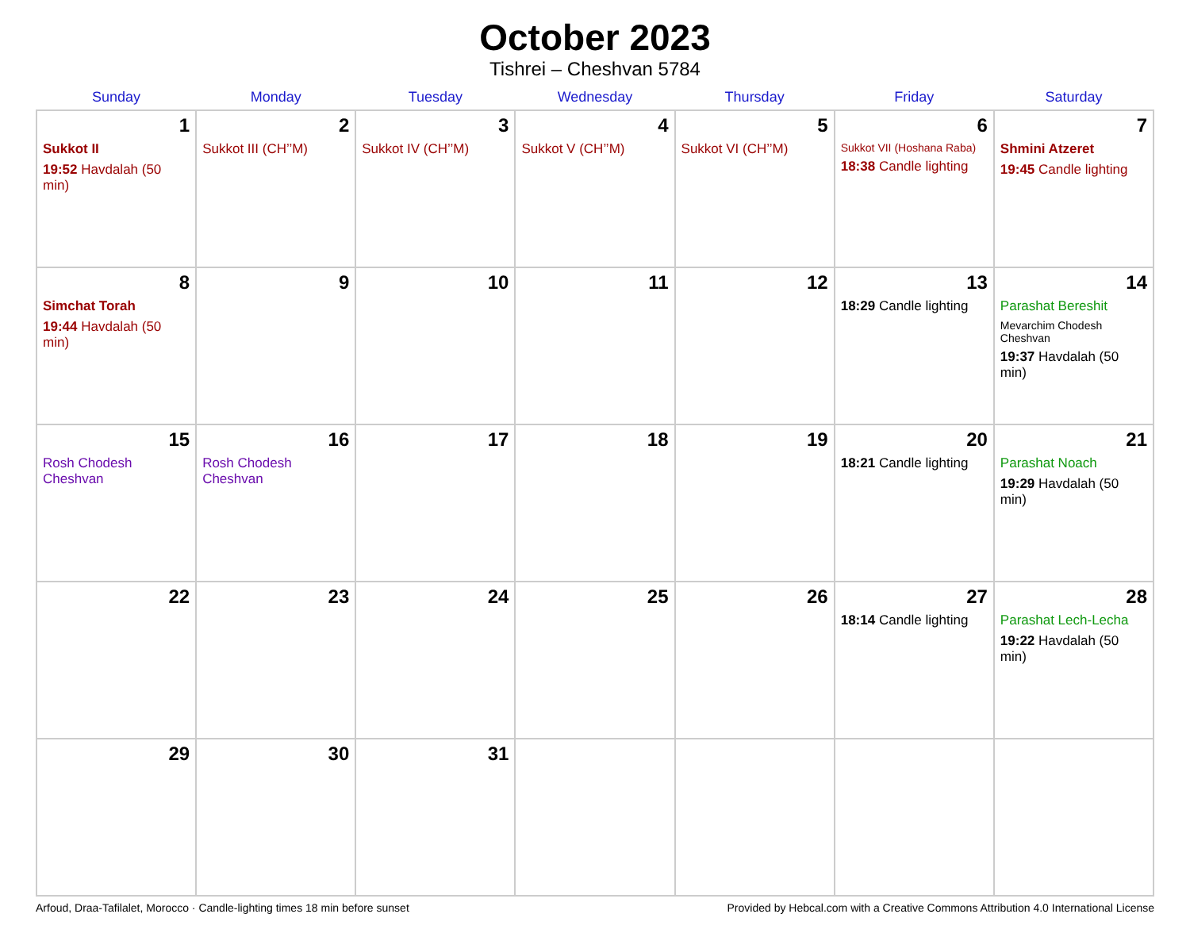October 2023
Tishrei – Cheshvan 5784
| Sunday | Monday | Tuesday | Wednesday | Thursday | Friday | Saturday |
| --- | --- | --- | --- | --- | --- | --- |
| 1 Sukkot II 19:52 Havdalah (50 min) | 2 Sukkot III (CH’’M) | 3 Sukkot IV (CH’’M) | 4 Sukkot V (CH’’M) | 5 Sukkot VI (CH’’M) | 6 Sukkot VII (Hoshana Raba) 18:38 Candle lighting | 7 Shmini Atzeret 19:45 Candle lighting |
| 8 Simchat Torah 19:44 Havdalah (50 min) | 9 | 10 | 11 | 12 | 13 18:29 Candle lighting | 14 Parashat Bereshit Mevarchim Chodesh Cheshvan 19:37 Havdalah (50 min) |
| 15 Rosh Chodesh Cheshvan | 16 Rosh Chodesh Cheshvan | 17 | 18 | 19 | 20 18:21 Candle lighting | 21 Parashat Noach 19:29 Havdalah (50 min) |
| 22 | 23 | 24 | 25 | 26 | 27 18:14 Candle lighting | 28 Parashat Lech-Lecha 19:22 Havdalah (50 min) |
| 29 | 30 | 31 | | | | |
Arfoud, Draa-Tafilalet, Morocco · Candle-lighting times 18 min before sunset Provided by Hebcal.com with a Creative Commons Attribution 4.0 International License